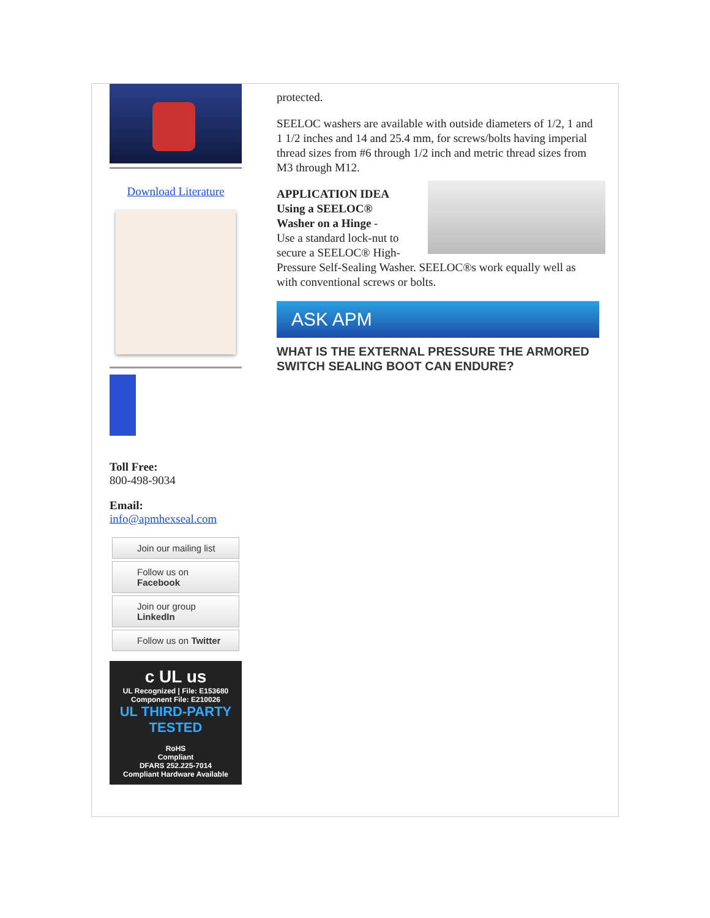Download Literature
Toll Free:
800-498-9034
Email:
info@apmhexseal.com
Join our mailing list
Follow us on Facebook
Join our group LinkedIn
Follow us on Twitter
c UL us
UL Recognized | File: E153680
Component File: E210026
UL THIRD-PARTY TESTED
RoHS
Compliant
DFARS 252.225-7014
Compliant Hardware Available
protected.
SEELOC washers are available with outside diameters of 1/2, 1 and 1 1/2 inches and 14 and 25.4 mm, for screws/bolts having imperial thread sizes from #6 through 1/2 inch and metric thread sizes from
M3 through M12.
APPLICATION IDEA
Using a SEELOC®
Washer on a Hinge -
Use a standard lock-nut to secure a SEELOC® High-Pressure Self-Sealing Washer. SEELOC®s work equally well as with conventional screws or bolts.
ASK APM
WHAT IS THE EXTERNAL PRESSURE THE ARMORED SWITCH SEALING BOOT CAN ENDURE?